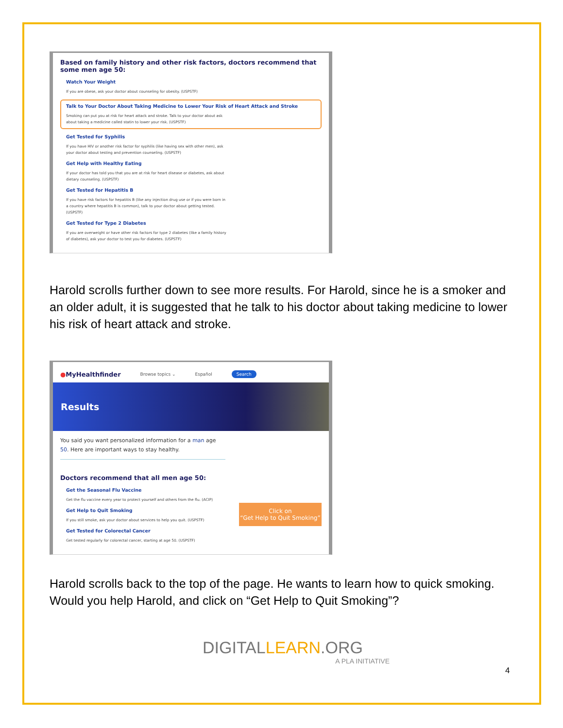Based on family history and other risk factors, doctors recommend that some men age 50:
Watch Your Weight
If you are obese, ask your doctor about counseling for obesity. (USPSTF)
Talk to Your Doctor About Taking Medicine to Lower Your Risk of Heart Attack and Stroke
Smoking can put you at risk for heart attack and stroke. Talk to your doctor about ask about taking a medicine called statin to lower your risk. (USPSTF)
Get Tested for Syphilis
If you have HIV or another risk factor for syphilis (like having sex with other men), ask your doctor about testing and prevention counseling. (USPSTF)
Get Help with Healthy Eating
If your doctor has told you that you are at risk for heart disease or diabetes, ask about dietary counseling. (USPSTF)
Get Tested for Hepatitis B
If you have risk factors for hepatitis B (like any injection drug use or if you were born in a country where hepatitis B is common), talk to your doctor about getting tested. (USPSTF)
Get Tested for Type 2 Diabetes
If you are overweight or have other risk factors for type 2 diabetes (like a family history of diabetes), ask your doctor to test you for diabetes. (USPSTF)
Harold scrolls further down to see more results. For Harold, since he is a smoker and an older adult, it is suggested that he talk to his doctor about taking medicine to lower his risk of heart attack and stroke.
●MyHealthfinder Browse topics ⌄ Español Search
Results
You said you want personalized information for a man age 50. Here are important ways to stay healthy.
Doctors recommend that all men age 50:
Get the Seasonal Flu Vaccine
Get the flu vaccine every year to protect yourself and others from the flu. (ACIP)
Click on
“Get Help to Quit Smoking”
Get Help to Quit Smoking
If you still smoke, ask your doctor about services to help you quit. (USPSTF)
Get Tested for Colorectal Cancer
Get tested regularly for colorectal cancer, starting at age 50. (USPSTF)
Harold scrolls back to the top of the page. He wants to learn how to quick smoking. Would you help Harold, and click on “Get Help to Quit Smoking”?
DIGITALLEARN.ORG
A PLA INITIATIVE
4